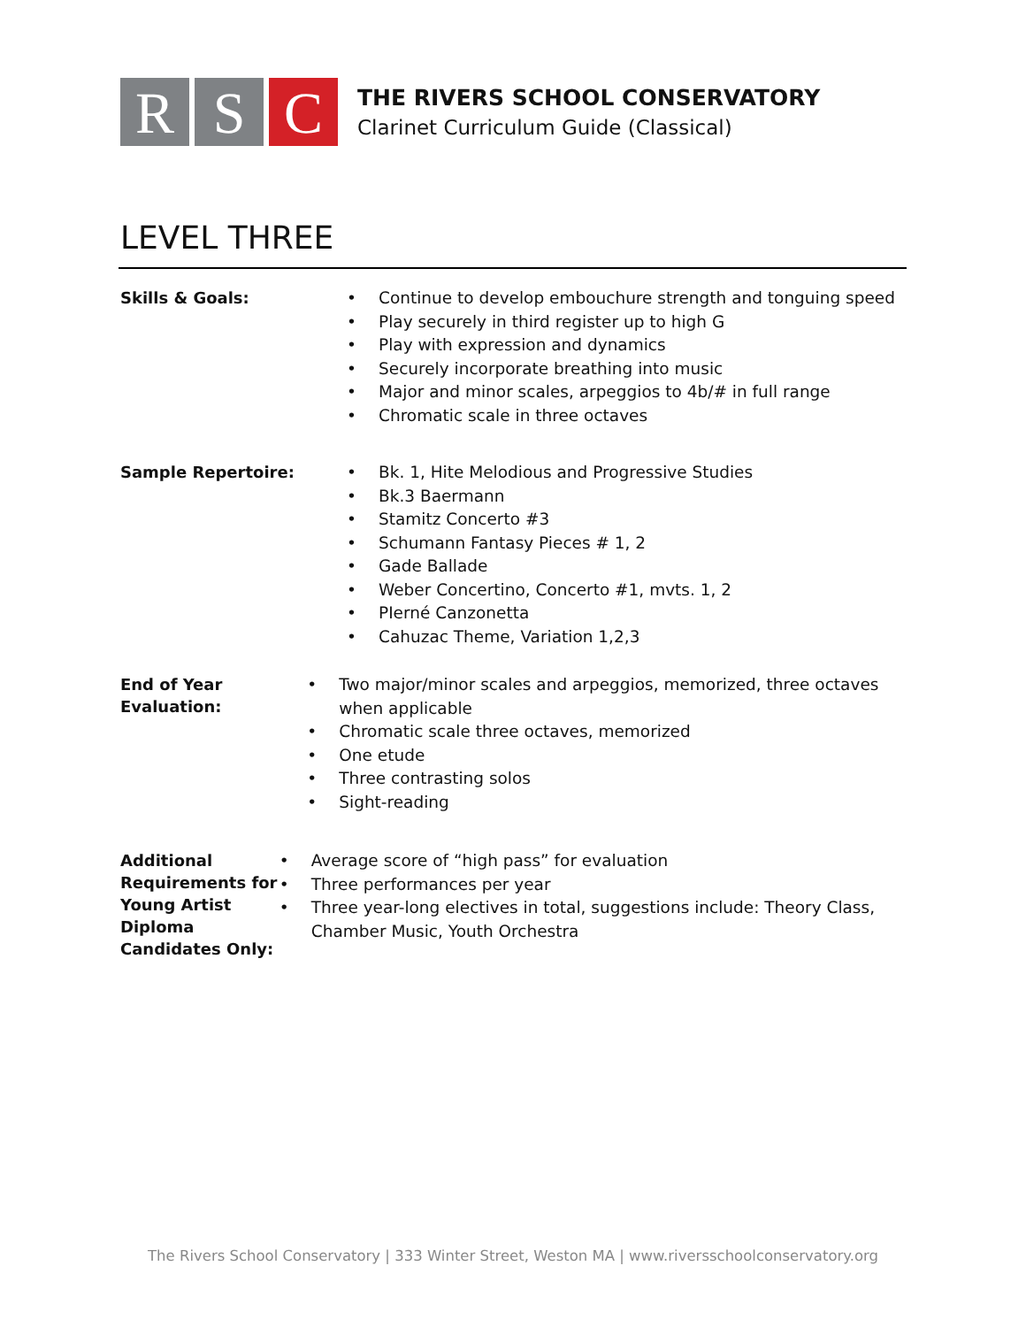R S C
THE RIVERS SCHOOL CONSERVATORY
Clarinet Curriculum Guide (Classical)
LEVEL THREE
Skills & Goals:
• Continue to develop embouchure strength and tonguing speed
• Play securely in third register up to high G
• Play with expression and dynamics
• Securely incorporate breathing into music
• Major and minor scales, arpeggios to 4b/# in full range
• Chromatic scale in three octaves
Sample Repertoire:
• Bk. 1, Hite Melodious and Progressive Studies
• Bk.3 Baermann
• Stamitz Concerto #3
• Schumann Fantasy Pieces # 1, 2
• Gade Ballade
• Weber Concertino, Concerto #1, mvts. 1, 2
• PIerné Canzonetta
• Cahuzac Theme, Variation 1,2,3
End of Year Evaluation:
• Two major/minor scales and arpeggios, memorized, three octaves when applicable
• Chromatic scale three octaves, memorized
• One etude
• Three contrasting solos
• Sight-reading
Additional
Requirements for
Young Artist Diploma
Candidates Only:
• Average score of “high pass” for evaluation
• Three performances per year
• Three year-long electives in total, suggestions include: Theory Class, Chamber Music, Youth Orchestra
The Rivers School Conservatory | 333 Winter Street, Weston MA | www.riversschoolconservatory.org